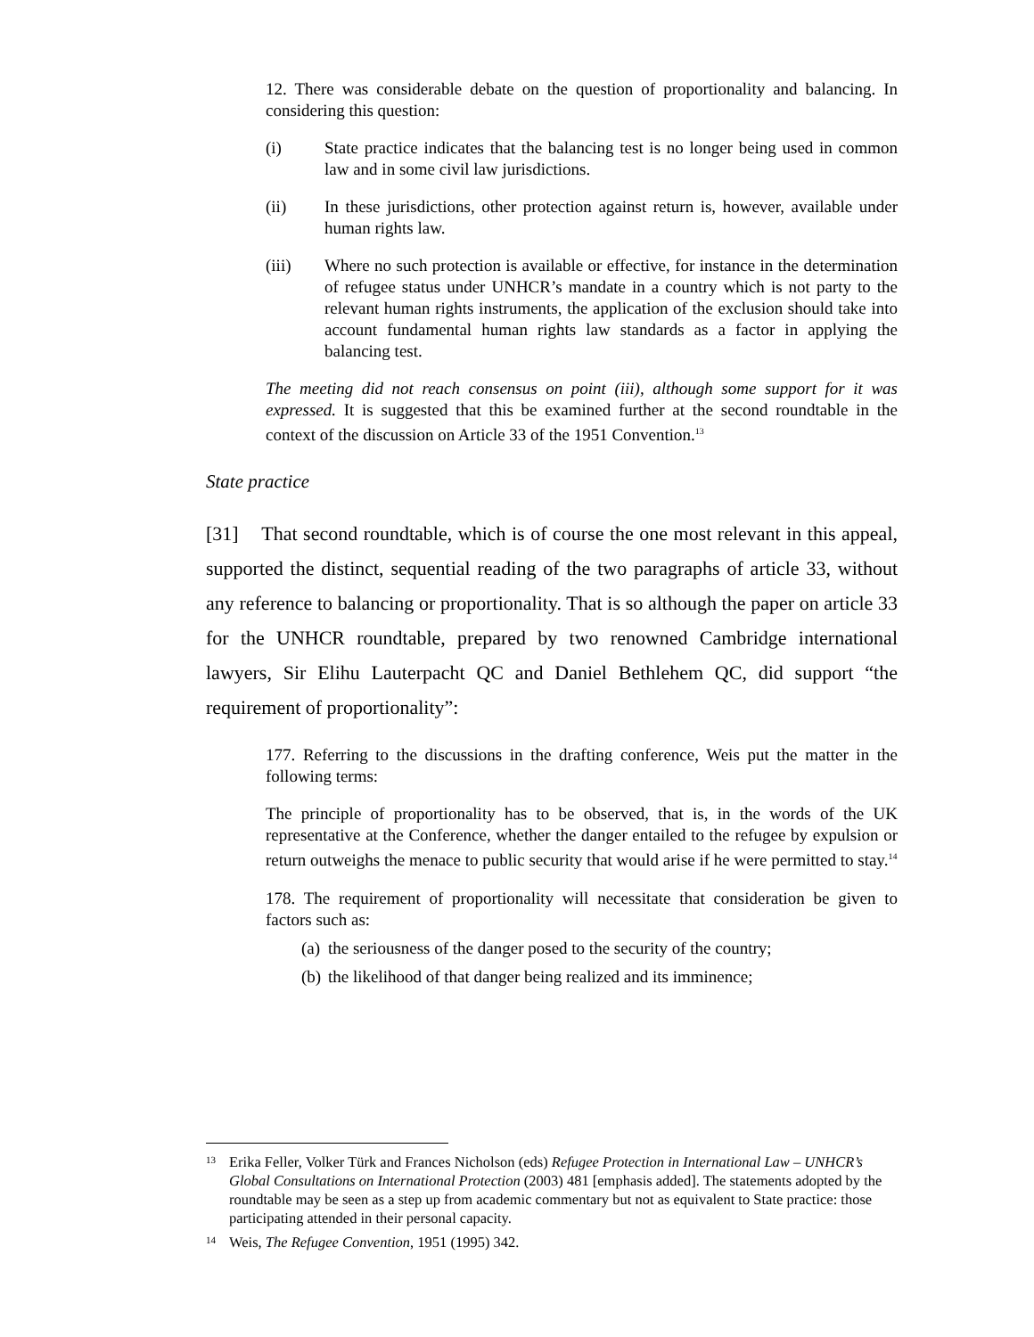12. There was considerable debate on the question of proportionality and balancing. In considering this question:
(i) State practice indicates that the balancing test is no longer being used in common law and in some civil law jurisdictions.
(ii) In these jurisdictions, other protection against return is, however, available under human rights law.
(iii) Where no such protection is available or effective, for instance in the determination of refugee status under UNHCR’s mandate in a country which is not party to the relevant human rights instruments, the application of the exclusion should take into account fundamental human rights law standards as a factor in applying the balancing test.
The meeting did not reach consensus on point (iii), although some support for it was expressed. It is suggested that this be examined further at the second roundtable in the context of the discussion on Article 33 of the 1951 Convention.<sup>13</sup>
State practice
[31] That second roundtable, which is of course the one most relevant in this appeal, supported the distinct, sequential reading of the two paragraphs of article 33, without any reference to balancing or proportionality. That is so although the paper on article 33 for the UNHCR roundtable, prepared by two renowned Cambridge international lawyers, Sir Elihu Lauterpacht QC and Daniel Bethlehem QC, did support “the requirement of proportionality”:
177. Referring to the discussions in the drafting conference, Weis put the matter in the following terms:
The principle of proportionality has to be observed, that is, in the words of the UK representative at the Conference, whether the danger entailed to the refugee by expulsion or return outweighs the menace to public security that would arise if he were permitted to stay.<sup>14</sup>
178. The requirement of proportionality will necessitate that consideration be given to factors such as:
(a) the seriousness of the danger posed to the security of the country;
(b) the likelihood of that danger being realized and its imminence;
13 Erika Feller, Volker Türk and Frances Nicholson (eds) Refugee Protection in International Law – UNHCR’s Global Consultations on International Protection (2003) 481 [emphasis added]. The statements adopted by the roundtable may be seen as a step up from academic commentary but not as equivalent to State practice: those participating attended in their personal capacity.
14 Weis, The Refugee Convention, 1951 (1995) 342.